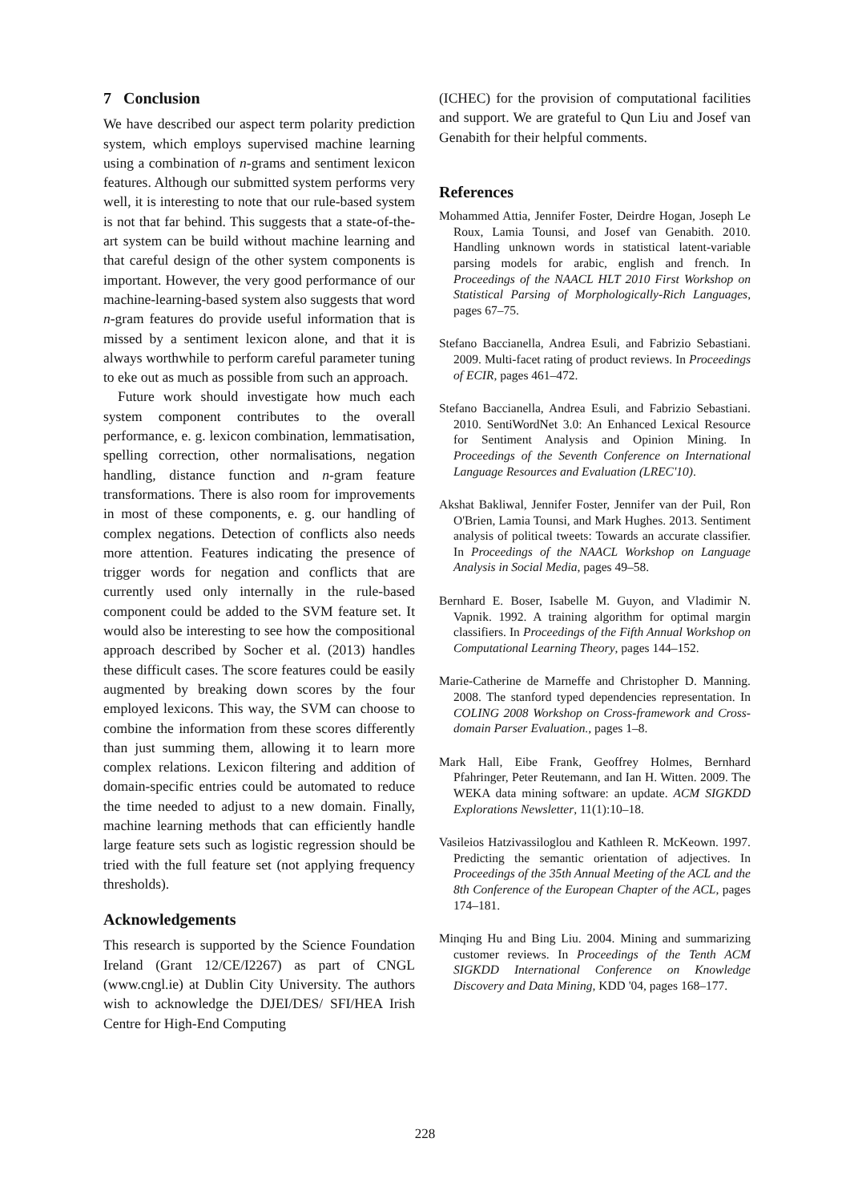7 Conclusion
We have described our aspect term polarity prediction system, which employs supervised machine learning using a combination of n-grams and sentiment lexicon features. Although our submitted system performs very well, it is interesting to note that our rule-based system is not that far behind. This suggests that a state-of-the-art system can be build without machine learning and that careful design of the other system components is important. However, the very good performance of our machine-learning-based system also suggests that word n-gram features do provide useful information that is missed by a sentiment lexicon alone, and that it is always worthwhile to perform careful parameter tuning to eke out as much as possible from such an approach.
Future work should investigate how much each system component contributes to the overall performance, e. g. lexicon combination, lemmatisation, spelling correction, other normalisations, negation handling, distance function and n-gram feature transformations. There is also room for improvements in most of these components, e. g. our handling of complex negations. Detection of conflicts also needs more attention. Features indicating the presence of trigger words for negation and conflicts that are currently used only internally in the rule-based component could be added to the SVM feature set. It would also be interesting to see how the compositional approach described by Socher et al. (2013) handles these difficult cases. The score features could be easily augmented by breaking down scores by the four employed lexicons. This way, the SVM can choose to combine the information from these scores differently than just summing them, allowing it to learn more complex relations. Lexicon filtering and addition of domain-specific entries could be automated to reduce the time needed to adjust to a new domain. Finally, machine learning methods that can efficiently handle large feature sets such as logistic regression should be tried with the full feature set (not applying frequency thresholds).
Acknowledgements
This research is supported by the Science Foundation Ireland (Grant 12/CE/I2267) as part of CNGL (www.cngl.ie) at Dublin City University. The authors wish to acknowledge the DJEI/DES/ SFI/HEA Irish Centre for High-End Computing
(ICHEC) for the provision of computational facilities and support. We are grateful to Qun Liu and Josef van Genabith for their helpful comments.
References
Mohammed Attia, Jennifer Foster, Deirdre Hogan, Joseph Le Roux, Lamia Tounsi, and Josef van Genabith. 2010. Handling unknown words in statistical latent-variable parsing models for arabic, english and french. In Proceedings of the NAACL HLT 2010 First Workshop on Statistical Parsing of Morphologically-Rich Languages, pages 67–75.
Stefano Baccianella, Andrea Esuli, and Fabrizio Sebastiani. 2009. Multi-facet rating of product reviews. In Proceedings of ECIR, pages 461–472.
Stefano Baccianella, Andrea Esuli, and Fabrizio Sebastiani. 2010. SentiWordNet 3.0: An Enhanced Lexical Resource for Sentiment Analysis and Opinion Mining. In Proceedings of the Seventh Conference on International Language Resources and Evaluation (LREC'10).
Akshat Bakliwal, Jennifer Foster, Jennifer van der Puil, Ron O'Brien, Lamia Tounsi, and Mark Hughes. 2013. Sentiment analysis of political tweets: Towards an accurate classifier. In Proceedings of the NAACL Workshop on Language Analysis in Social Media, pages 49–58.
Bernhard E. Boser, Isabelle M. Guyon, and Vladimir N. Vapnik. 1992. A training algorithm for optimal margin classifiers. In Proceedings of the Fifth Annual Workshop on Computational Learning Theory, pages 144–152.
Marie-Catherine de Marneffe and Christopher D. Manning. 2008. The stanford typed dependencies representation. In COLING 2008 Workshop on Cross-framework and Cross-domain Parser Evaluation., pages 1–8.
Mark Hall, Eibe Frank, Geoffrey Holmes, Bernhard Pfahringer, Peter Reutemann, and Ian H. Witten. 2009. The WEKA data mining software: an update. ACM SIGKDD Explorations Newsletter, 11(1):10–18.
Vasileios Hatzivassiloglou and Kathleen R. McKeown. 1997. Predicting the semantic orientation of adjectives. In Proceedings of the 35th Annual Meeting of the ACL and the 8th Conference of the European Chapter of the ACL, pages 174–181.
Minqing Hu and Bing Liu. 2004. Mining and summarizing customer reviews. In Proceedings of the Tenth ACM SIGKDD International Conference on Knowledge Discovery and Data Mining, KDD '04, pages 168–177.
228